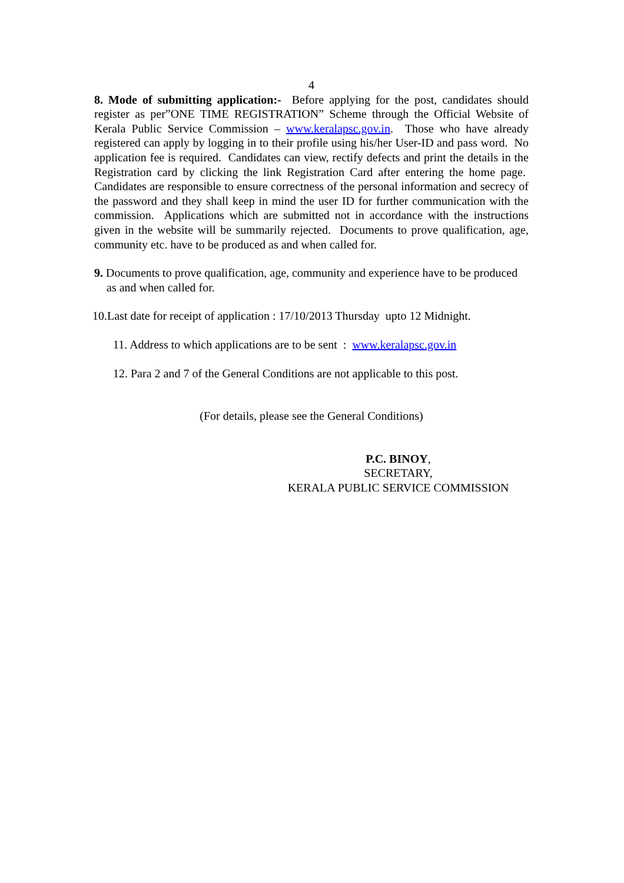4
8. Mode of submitting application:- Before applying for the post, candidates should register as per”ONE TIME REGISTRATION” Scheme through the Official Website of Kerala Public Service Commission – www.keralapsc.gov.in. Those who have already registered can apply by logging in to their profile using his/her User-ID and pass word. No application fee is required. Candidates can view, rectify defects and print the details in the Registration card by clicking the link Registration Card after entering the home page. Candidates are responsible to ensure correctness of the personal information and secrecy of the password and they shall keep in mind the user ID for further communication with the commission. Applications which are submitted not in accordance with the instructions given in the website will be summarily rejected. Documents to prove qualification, age, community etc. have to be produced as and when called for.
9. Documents to prove qualification, age, community and experience have to be produced as and when called for.
10.Last date for receipt of application : 17/10/2013 Thursday upto 12 Midnight.
11. Address to which applications are to be sent : www.keralapsc.gov.in
12. Para 2 and 7 of the General Conditions are not applicable to this post.
(For details, please see the General Conditions)
P.C. BINOY,
SECRETARY,
KERALA PUBLIC SERVICE COMMISSION